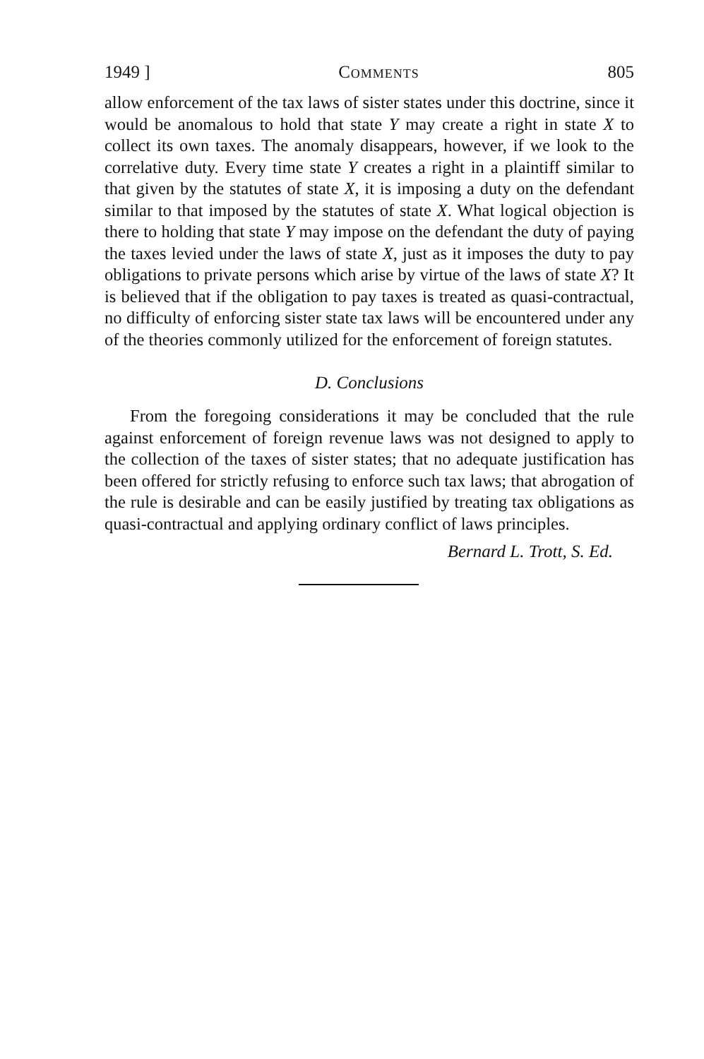1949 ] Comments 805
allow enforcement of the tax laws of sister states under this doctrine, since it would be anomalous to hold that state Y may create a right in state X to collect its own taxes. The anomaly disappears, however, if we look to the correlative duty. Every time state Y creates a right in a plaintiff similar to that given by the statutes of state X, it is imposing a duty on the defendant similar to that imposed by the statutes of state X. What logical objection is there to holding that state Y may impose on the defendant the duty of paying the taxes levied under the laws of state X, just as it imposes the duty to pay obligations to private persons which arise by virtue of the laws of state X? It is believed that if the obligation to pay taxes is treated as quasi-contractual, no difficulty of enforcing sister state tax laws will be encountered under any of the theories commonly utilized for the enforcement of foreign statutes.
D. Conclusions
From the foregoing considerations it may be concluded that the rule against enforcement of foreign revenue laws was not designed to apply to the collection of the taxes of sister states; that no adequate justification has been offered for strictly refusing to enforce such tax laws; that abrogation of the rule is desirable and can be easily justified by treating tax obligations as quasi-contractual and applying ordinary conflict of laws principles.
Bernard L. Trott, S. Ed.